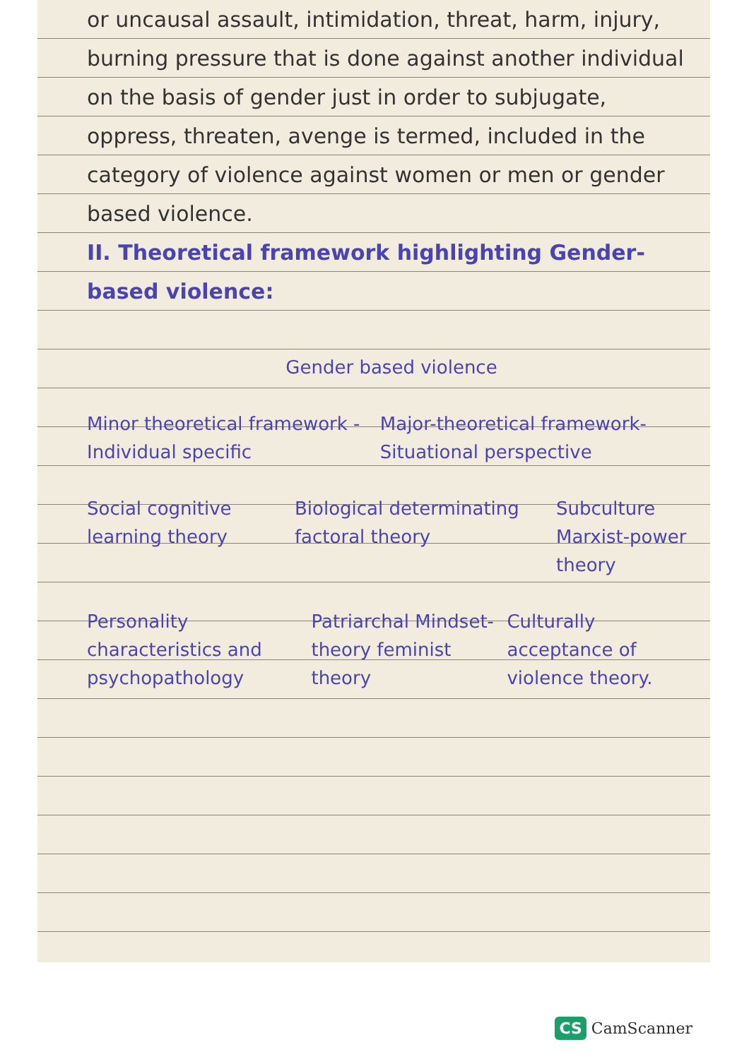or uncausal assault, intimidation, threat, harm, injury, burning pressure that is done against another individual on the basis of gender just in order to subjugate, oppress, threaten, avenge is termed, included in the category of violence against women or men or gender based violence.
II. Theoretical framework highlighting Gender-based violence:
Gender based violence
Minor theoretical framework - Individual specific
Major-theoretical framework-Situational perspective
Social cognitive learning theory
Biological determinating factoral theory
Subculture
Marxist-power theory
Personality characteristics and psychopathology
Patriarchal Mindset-theory feminist theory
Culturally acceptance of violence theory.
CS CamScanner